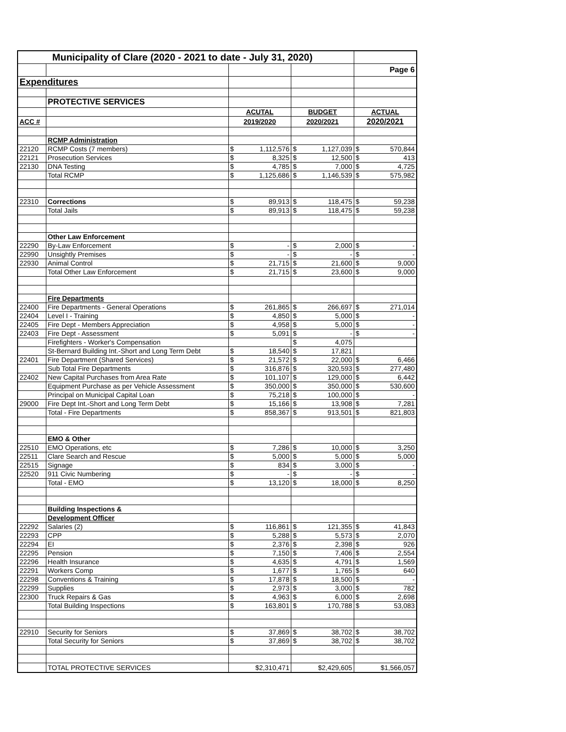| Municipality of Clare (2020 - 2021 to date - July 31, 2020) | | | | | | | |
| | | | | | | Page 6 | |
| Expenditures | | | | | | | |
| | PROTECTIVE SERVICES | | | | | | |
| | | ACUTAL | | BUDGET | | ACTUAL | |
| ACC # | | 2019/2020 | | 2020/2021 | | 2020/2021 | |
| | RCMP Administration | | | | | | |
| 22120 | RCMP Costs (7 members) | $ | 1,112,576 | $ | 1,127,039 | $ | 570,844 |
| 22121 | Prosecution Services | $ | 8,325 | $ | 12,500 | $ | 413 |
| 22130 | DNA Testing | $ | 4,785 | $ | 7,000 | $ | 4,725 |
| | Total RCMP | $ | 1,125,686 | $ | 1,146,539 | $ | 575,982 |
| 22310 | Corrections | $ | 89,913 | $ | 118,475 | $ | 59,238 |
| | Total Jails | $ | 89,913 | $ | 118,475 | $ | 59,238 |
| | Other Law Enforcement | | | | | | |
| 22290 | By-Law Enforcement | $ | - | $ | 2,000 | $ | - |
| 22990 | Unsightly Premises | $ | - | $ | - | $ | - |
| 22930 | Animal Control | $ | 21,715 | $ | 21,600 | $ | 9,000 |
| | Total Other Law Enforcement | $ | 21,715 | $ | 23,600 | $ | 9,000 |
| | Fire Departments | | | | | | |
| 22400 | Fire Departments - General Operations | $ | 261,865 | $ | 266,697 | $ | 271,014 |
| 22404 | Level I - Training | $ | 4,850 | $ | 5,000 | $ | - |
| 22405 | Fire Dept - Members Appreciation | $ | 4,958 | $ | 5,000 | $ | - |
| 22403 | Fire Dept - Assessment | $ | 5,091 | $ | - | $ | - |
| | Firefighters - Worker's Compensation | | | $ | 4,075 | | |
| | St-Bernard Building Int.-Short and Long Term Debt | $ | 18,540 | $ | 17,821 | | |
| 22401 | Fire Department (Shared Services) | $ | 21,572 | $ | 22,000 | $ | 6,466 |
| | Sub Total Fire Departments | $ | 316,876 | $ | 320,593 | $ | 277,480 |
| 22402 | New Capital Purchases from Area Rate | $ | 101,107 | $ | 129,000 | $ | 6,442 |
| | Equipment Purchase as per Vehicle Assessment | $ | 350,000 | $ | 350,000 | $ | 530,600 |
| | Principal on Municipal Capital Loan | $ | 75,218 | $ | 100,000 | $ | - |
| 29000 | Fire Dept Int.-Short and Long Term Debt | $ | 15,166 | $ | 13,908 | $ | 7,281 |
| | Total - Fire Departments | $ | 858,367 | $ | 913,501 | $ | 821,803 |
| | EMO & Other | | | | | | |
| 22510 | EMO Operations, etc | $ | 7,286 | $ | 10,000 | $ | 3,250 |
| 22511 | Clare Search and Rescue | $ | 5,000 | $ | 5,000 | $ | 5,000 |
| 22515 | Signage | $ | 834 | $ | 3,000 | $ | - |
| 22520 | 911 Civic Numbering | $ | - | $ | - | $ | - |
| | Total - EMO | $ | 13,120 | $ | 18,000 | $ | 8,250 |
| | Building Inspections & | | | | | | |
| | Development Officer | | | | | | |
| 22292 | Salaries (2) | $ | 116,861 | $ | 121,355 | $ | 41,843 |
| 22293 | CPP | $ | 5,288 | $ | 5,573 | $ | 2,070 |
| 22294 | EI | $ | 2,376 | $ | 2,398 | $ | 926 |
| 22295 | Pension | $ | 7,150 | $ | 7,406 | $ | 2,554 |
| 22296 | Health Insurance | $ | 4,635 | $ | 4,791 | $ | 1,569 |
| 22291 | Workers Comp | $ | 1,677 | $ | 1,765 | $ | 640 |
| 22298 | Conventions & Training | $ | 17,878 | $ | 18,500 | $ | - |
| 22299 | Supplies | $ | 2,973 | $ | 3,000 | $ | 782 |
| 22300 | Truck Repairs & Gas | $ | 4,963 | $ | 6,000 | $ | 2,698 |
| | Total Building Inspections | $ | 163,801 | $ | 170,788 | $ | 53,083 |
| 22910 | Security for Seniors | $ | 37,869 | $ | 38,702 | $ | 38,702 |
| | Total Security for Seniors | $ | 37,869 | $ | 38,702 | $ | 38,702 |
| | TOTAL PROTECTIVE SERVICES | $2,310,471 | | $2,429,605 | | $1,566,057 | |